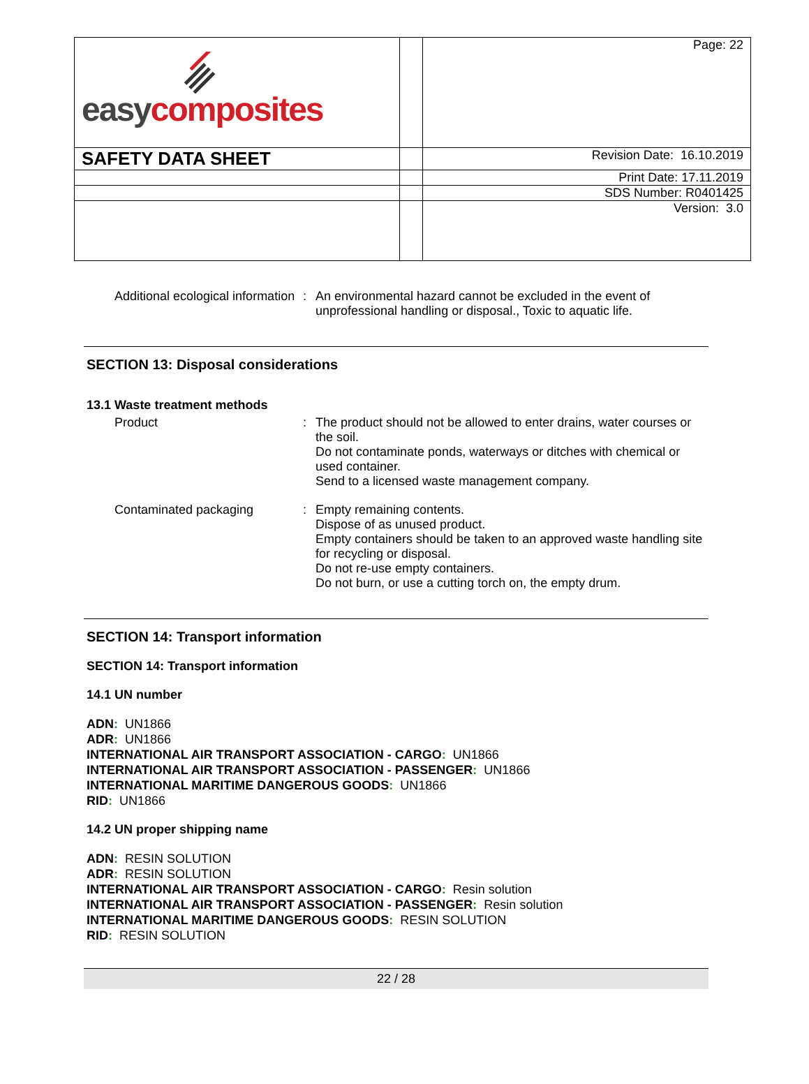| easy composites | | Page: 22 |
| SAFETY DATA SHEET | | Revision Date: 16.10.2019 |
| | | Print Date: 17.11.2019 |
| | | SDS Number: R0401425 |
| | | Version: 3.0 |
Additional ecological information
: An environmental hazard cannot be excluded in the event of unprofessional handling or disposal., Toxic to aquatic life.
SECTION 13: Disposal considerations
13.1 Waste treatment methods
Product : The product should not be allowed to enter drains, water courses or the soil.
Do not contaminate ponds, waterways or ditches with chemical or used container.
Send to a licensed waste management company.
Contaminated packaging : Empty remaining contents.
Dispose of as unused product.
Empty containers should be taken to an approved waste handling site for recycling or disposal.
Do not re-use empty containers.
Do not burn, or use a cutting torch on, the empty drum.
SECTION 14: Transport information
SECTION 14: Transport information
14.1 UN number
ADN: UN1866
ADR: UN1866
INTERNATIONAL AIR TRANSPORT ASSOCIATION - CARGO: UN1866
INTERNATIONAL AIR TRANSPORT ASSOCIATION - PASSENGER: UN1866
INTERNATIONAL MARITIME DANGEROUS GOODS: UN1866
RID: UN1866
14.2 UN proper shipping name
ADN: RESIN SOLUTION
ADR: RESIN SOLUTION
INTERNATIONAL AIR TRANSPORT ASSOCIATION - CARGO: Resin solution
INTERNATIONAL AIR TRANSPORT ASSOCIATION - PASSENGER: Resin solution
INTERNATIONAL MARITIME DANGEROUS GOODS: RESIN SOLUTION
RID: RESIN SOLUTION
22 / 28